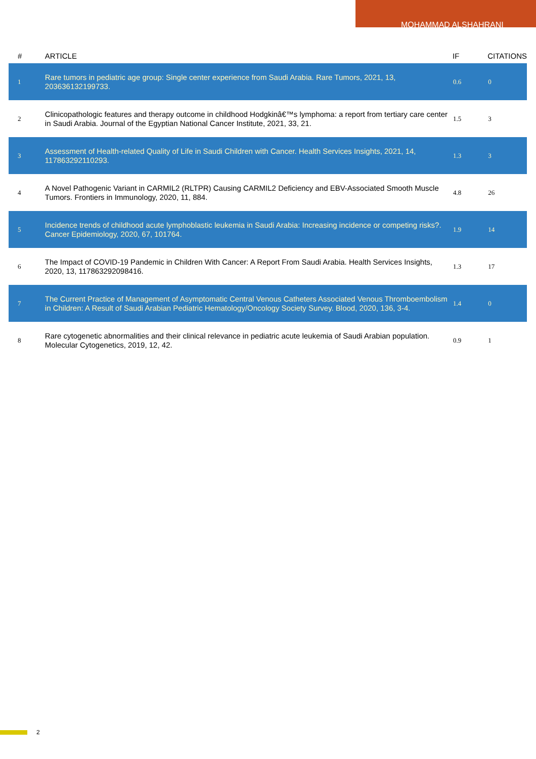MOHAMMAD ALSHAHRANI
| # | ARTICLE | IF | CITATIONS |
| --- | --- | --- | --- |
| 1 | Rare tumors in pediatric age group: Single center experience from Saudi Arabia. Rare Tumors, 2021, 13, 203636132199733. | 0.6 | 0 |
| 2 | Clinicopathologic features and therapy outcome in childhood Hodgkinâ€™s lymphoma: a report from tertiary care center in Saudi Arabia. Journal of the Egyptian National Cancer Institute, 2021, 33, 21. | 1.5 | 3 |
| 3 | Assessment of Health-related Quality of Life in Saudi Children with Cancer. Health Services Insights, 2021, 14, 117863292110293. | 1.3 | 3 |
| 4 | A Novel Pathogenic Variant in CARMIL2 (RLTPR) Causing CARMIL2 Deficiency and EBV-Associated Smooth Muscle Tumors. Frontiers in Immunology, 2020, 11, 884. | 4.8 | 26 |
| 5 | Incidence trends of childhood acute lymphoblastic leukemia in Saudi Arabia: Increasing incidence or competing risks?. Cancer Epidemiology, 2020, 67, 101764. | 1.9 | 14 |
| 6 | The Impact of COVID-19 Pandemic in Children With Cancer: A Report From Saudi Arabia. Health Services Insights, 2020, 13, 117863292098416. | 1.3 | 17 |
| 7 | The Current Practice of Management of Asymptomatic Central Venous Catheters Associated Venous Thromboembolism in Children: A Result of Saudi Arabian Pediatric Hematology/Oncology Society Survey. Blood, 2020, 136, 3-4. | 1.4 | 0 |
| 8 | Rare cytogenetic abnormalities and their clinical relevance in pediatric acute leukemia of Saudi Arabian population. Molecular Cytogenetics, 2019, 12, 42. | 0.9 | 1 |
2